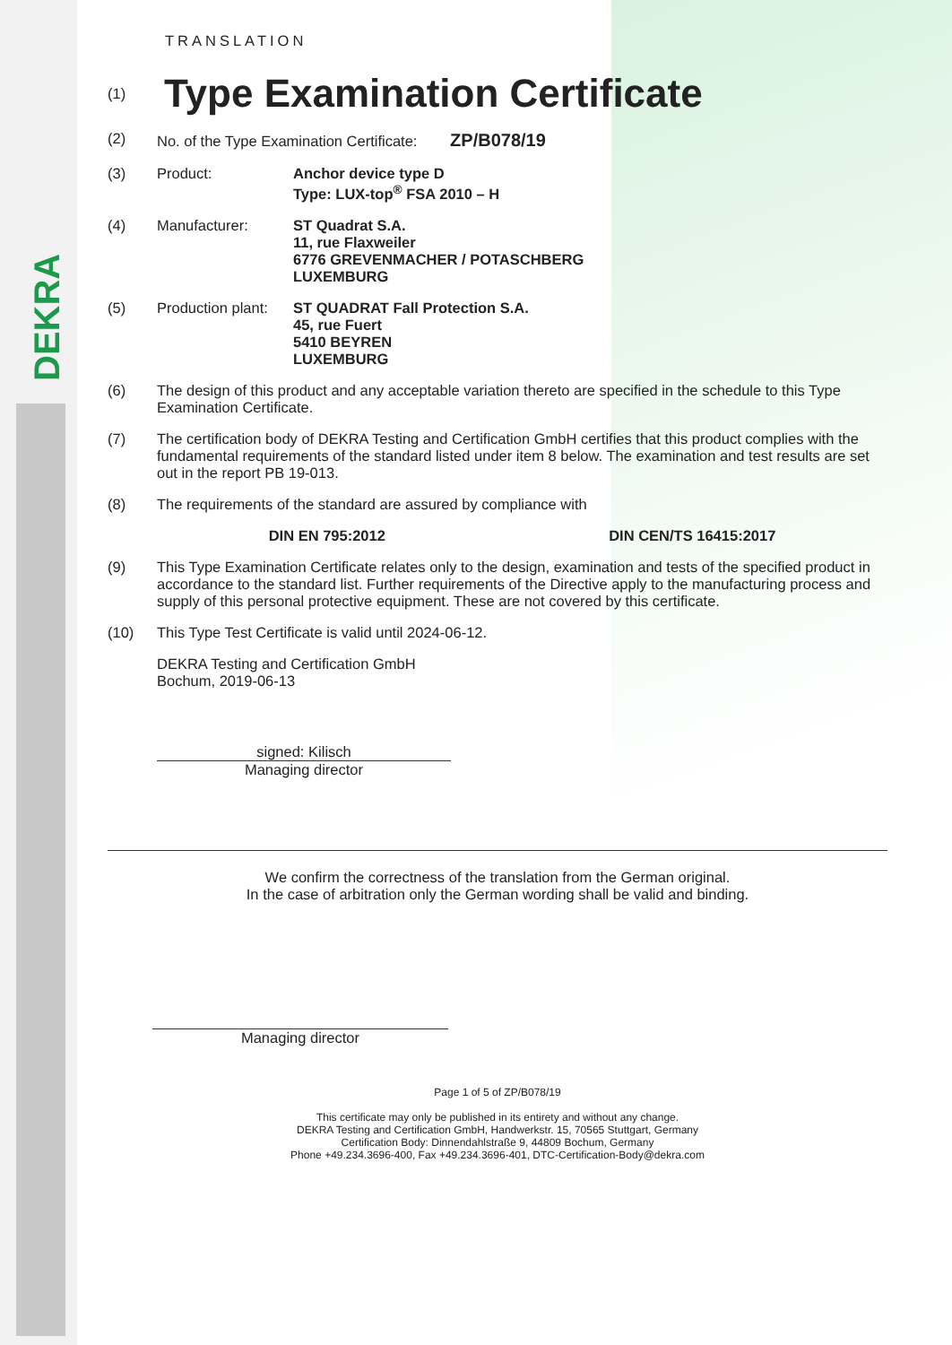DEKRA
TRANSLATION
(1)
Type Examination Certificate
(2) No. of the Type Examination Certificate: ZP/B078/19
(3) Product: Anchor device type D
Type: LUX-top<sup>®</sup> FSA 2010 – H
(4) Manufacturer: ST Quadrat S.A.
11, rue Flaxweiler
6776 GREVENMACHER / POTASCHBERG
LUXEMBURG
(5) Production plant:
ST QUADRAT Fall Protection S.A.
45, rue Fuert
5410 BEYREN
LUXEMBURG
(6) The design of this product and any acceptable variation thereto are specified in the schedule to this Type Examination Certificate.
(7) The certification body of DEKRA Testing and Certification GmbH certifies that this product complies with the fundamental requirements of the standard listed under item 8 below. The examination and test results are set out in the report PB 19-013.
(8) The requirements of the standard are assured by compliance with
DIN EN 795:2012 DIN CEN/TS 16415:2017
(9) This Type Examination Certificate relates only to the design, examination and tests of the specified product in accordance to the standard list. Further requirements of the Directive apply to the manufacturing process and supply of this personal protective equipment. These are not covered by this certificate.
(10) This Type Test Certificate is valid until 2024-06-12.
DEKRA Testing and Certification GmbH
Bochum, 2019-06-13
signed: Kilisch
Managing director
We confirm the correctness of the translation from the German original.
In the case of arbitration only the German wording shall be valid and binding.
Managing director
Page 1 of 5 of ZP/B078/19
This certificate may only be published in its entirety and without any change.
DEKRA Testing and Certification GmbH, Handwerkstr. 15, 70565 Stuttgart, Germany
Certification Body: Dinnendahlstraße 9, 44809 Bochum, Germany
Phone +49.234.3696-400, Fax +49.234.3696-401, DTC-Certification-Body@dekra.com